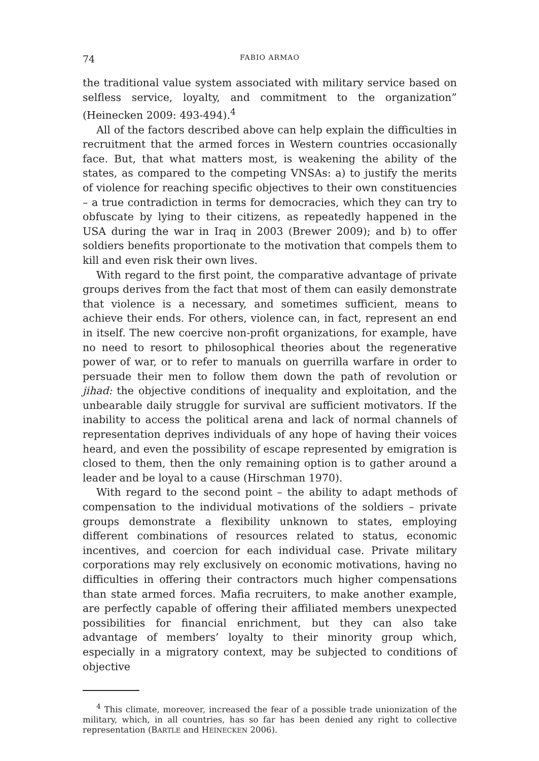74 FABIO ARMAO
the traditional value system associated with military service based on selfless service, loyalty, and commitment to the organization” (Heinecken 2009: 493-494).<sup>4</sup>
All of the factors described above can help explain the difficulties in recruitment that the armed forces in Western countries occasionally face. But, that what matters most, is weakening the ability of the states, as compared to the competing VNSAs: a) to justify the merits of violence for reaching specific objectives to their own constituencies – a true contradiction in terms for democracies, which they can try to obfuscate by lying to their citizens, as repeatedly happened in the USA during the war in Iraq in 2003 (Brewer 2009); and b) to offer soldiers benefits proportionate to the motivation that compels them to kill and even risk their own lives.
With regard to the first point, the comparative advantage of private groups derives from the fact that most of them can easily demonstrate that violence is a necessary, and sometimes sufficient, means to achieve their ends. For others, violence can, in fact, represent an end in itself. The new coercive non-profit organizations, for example, have no need to resort to philosophical theories about the regenerative power of war, or to refer to manuals on guerrilla warfare in order to persuade their men to follow them down the path of revolution or jihad: the objective conditions of inequality and exploitation, and the unbearable daily struggle for survival are sufficient motivators. If the inability to access the political arena and lack of normal channels of representation deprives individuals of any hope of having their voices heard, and even the possibility of escape represented by emigration is closed to them, then the only remaining option is to gather around a leader and be loyal to a cause (Hirschman 1970).
With regard to the second point – the ability to adapt methods of compensation to the individual motivations of the soldiers – private groups demonstrate a flexibility unknown to states, employing different combinations of resources related to status, economic incentives, and coercion for each individual case. Private military corporations may rely exclusively on economic motivations, having no difficulties in offering their contractors much higher compensations than state armed forces. Mafia recruiters, to make another example, are perfectly capable of offering their affiliated members unexpected possibilities for financial enrichment, but they can also take advantage of members’ loyalty to their minority group which, especially in a migratory context, may be subjected to conditions of objective
<sup>4</sup> This climate, moreover, increased the fear of a possible trade unionization of the military, which, in all countries, has so far has been denied any right to collective representation (BARTLE and HEINECKEN 2006).